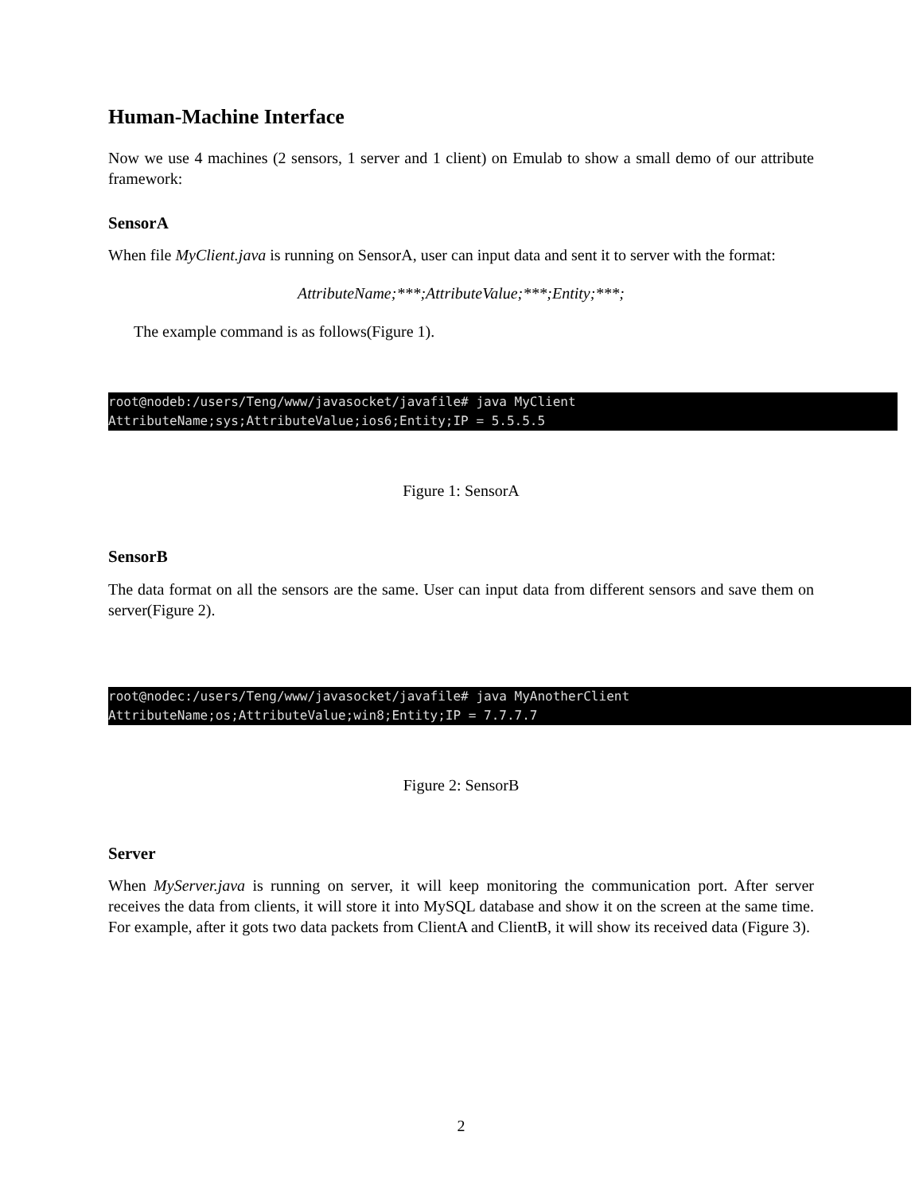Human-Machine Interface
Now we use 4 machines (2 sensors, 1 server and 1 client) on Emulab to show a small demo of our attribute framework:
SensorA
When file MyClient.java is running on SensorA, user can input data and sent it to server with the format:
AttributeName;***;AttributeValue;***;Entity;***;
The example command is as follows(Figure 1).
root@nodeb:/users/Teng/www/javasocket/javafile# java MyClient AttributeName;sys;AttributeValue;ios6;Entity;IP = 5.5.5.5
Figure 1: SensorA
SensorB
The data format on all the sensors are the same. User can input data from different sensors and save them on server(Figure 2).
root@nodec:/users/Teng/www/javasocket/javafile# java MyAnotherClient AttributeName;os;AttributeValue;win8;Entity;IP = 7.7.7.7
Figure 2: SensorB
Server
When MyServer.java is running on server, it will keep monitoring the communication port. After server receives the data from clients, it will store it into MySQL database and show it on the screen at the same time. For example, after it gots two data packets from ClientA and ClientB, it will show its received data (Figure 3).
2